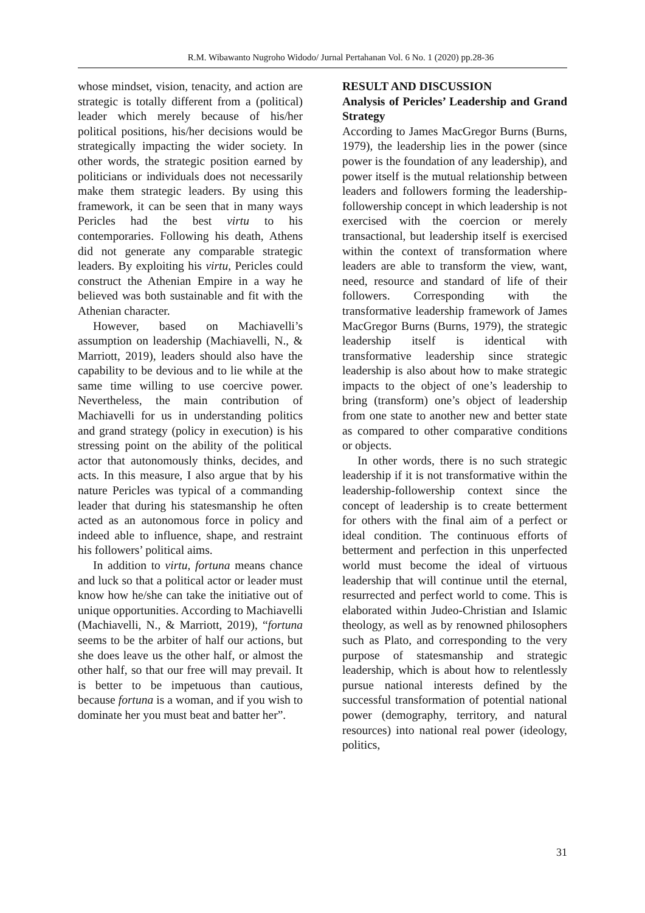R.M. Wibawanto Nugroho Widodo/ Jurnal Pertahanan Vol. 6 No. 1 (2020) pp.28-36
whose mindset, vision, tenacity, and action are strategic is totally different from a (political) leader which merely because of his/her political positions, his/her decisions would be strategically impacting the wider society. In other words, the strategic position earned by politicians or individuals does not necessarily make them strategic leaders. By using this framework, it can be seen that in many ways Pericles had the best virtu to his contemporaries. Following his death, Athens did not generate any comparable strategic leaders. By exploiting his virtu, Pericles could construct the Athenian Empire in a way he believed was both sustainable and fit with the Athenian character.
However, based on Machiavelli’s assumption on leadership (Machiavelli, N., & Marriott, 2019), leaders should also have the capability to be devious and to lie while at the same time willing to use coercive power. Nevertheless, the main contribution of Machiavelli for us in understanding politics and grand strategy (policy in execution) is his stressing point on the ability of the political actor that autonomously thinks, decides, and acts. In this measure, I also argue that by his nature Pericles was typical of a commanding leader that during his statesmanship he often acted as an autonomous force in policy and indeed able to influence, shape, and restraint his followers’ political aims.
In addition to virtu, fortuna means chance and luck so that a political actor or leader must know how he/she can take the initiative out of unique opportunities. According to Machiavelli (Machiavelli, N., & Marriott, 2019), “fortuna seems to be the arbiter of half our actions, but she does leave us the other half, or almost the other half, so that our free will may prevail. It is better to be impetuous than cautious, because fortuna is a woman, and if you wish to dominate her you must beat and batter her”.
RESULT AND DISCUSSION
Analysis of Pericles’ Leadership and Grand Strategy
According to James MacGregor Burns (Burns, 1979), the leadership lies in the power (since power is the foundation of any leadership), and power itself is the mutual relationship between leaders and followers forming the leadership-followership concept in which leadership is not exercised with the coercion or merely transactional, but leadership itself is exercised within the context of transformation where leaders are able to transform the view, want, need, resource and standard of life of their followers. Corresponding with the transformative leadership framework of James MacGregor Burns (Burns, 1979), the strategic leadership itself is identical with transformative leadership since strategic leadership is also about how to make strategic impacts to the object of one’s leadership to bring (transform) one’s object of leadership from one state to another new and better state as compared to other comparative conditions or objects.
In other words, there is no such strategic leadership if it is not transformative within the leadership-followership context since the concept of leadership is to create betterment for others with the final aim of a perfect or ideal condition. The continuous efforts of betterment and perfection in this unperfected world must become the ideal of virtuous leadership that will continue until the eternal, resurrected and perfect world to come. This is elaborated within Judeo-Christian and Islamic theology, as well as by renowned philosophers such as Plato, and corresponding to the very purpose of statesmanship and strategic leadership, which is about how to relentlessly pursue national interests defined by the successful transformation of potential national power (demography, territory, and natural resources) into national real power (ideology, politics,
31